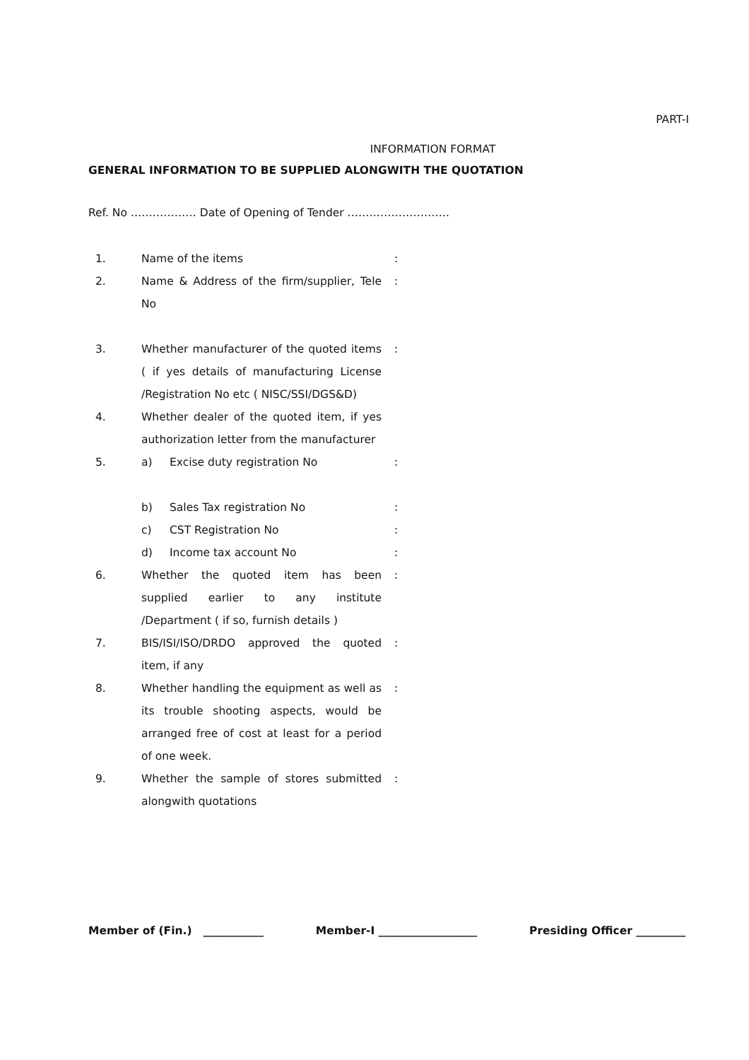PART-I
INFORMATION FORMAT
GENERAL INFORMATION TO BE SUPPLIED ALONGWITH THE QUOTATION
Ref. No ……………… Date of Opening of Tender ……………………….
| 1. | Name of the items | : |
| 2. | Name & Address of the firm/supplier, Tele No | : |
| 3. | Whether manufacturer of the quoted items ( if yes details of manufacturing License /Registration No etc ( NISC/SSI/DGS&D) | : |
| 4. | Whether dealer of the quoted item, if yes authorization letter from the manufacturer | |
| 5. | a) Excise duty registration No | : |
| | b) Sales Tax registration No | : |
| | c) CST Registration No | : |
| | d) Income tax account No | : |
| 6. | Whether the quoted item has been supplied earlier to any institute /Department ( if so, furnish details ) | : |
| 7. | BIS/ISI/ISO/DRDO approved the quoted item, if any | : |
| 8. | Whether handling the equipment as well as its trouble shooting aspects, would be arranged free of cost at least for a period of one week. | : |
| 9. | Whether the sample of stores submitted alongwith quotations | : |
Member of (Fin.) ___________ Member-I __________________ Presiding Officer _________